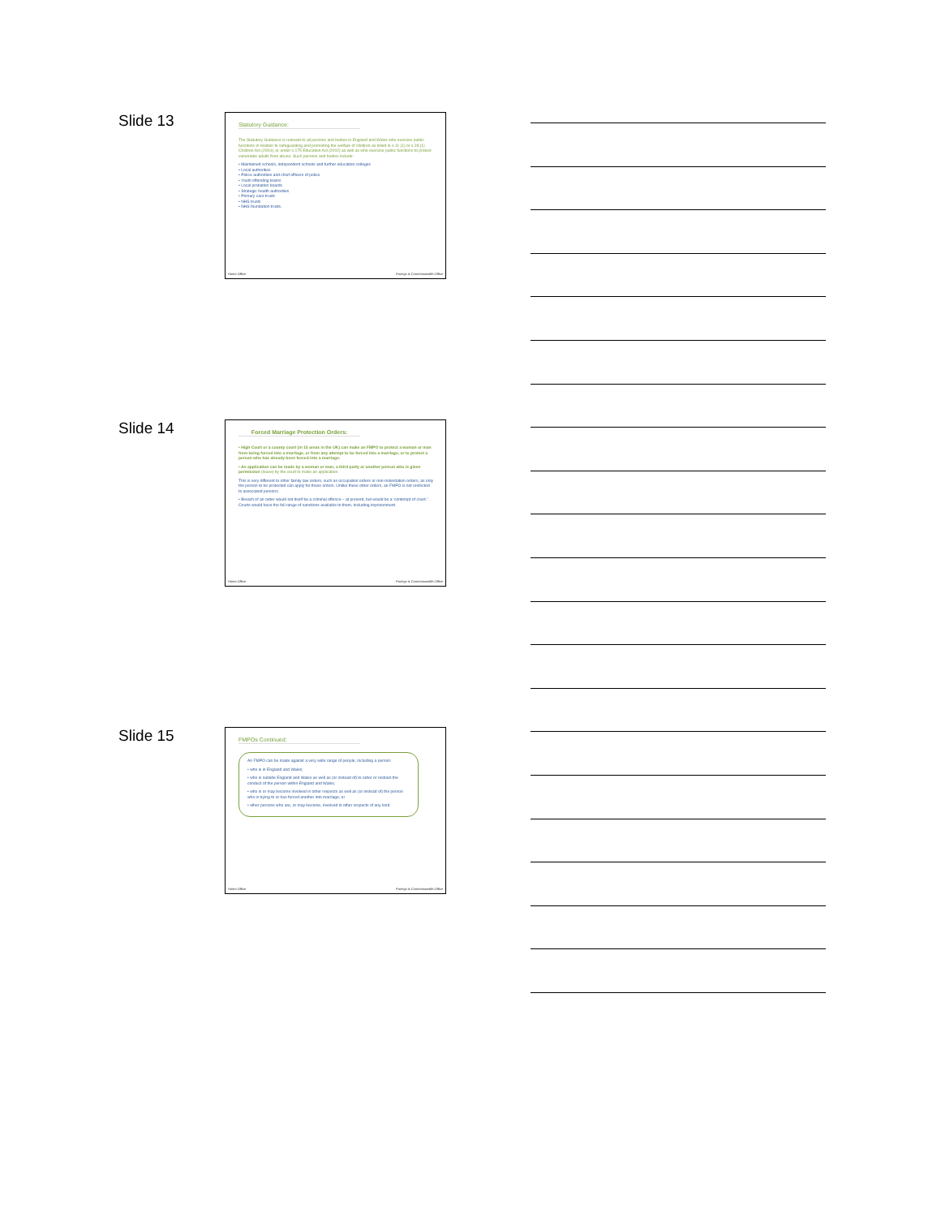Slide 13
Statutory Guidance:
The Statutory Guidance is relevant to all persons and bodies in England and Wales who exercise public functions in relation to safeguarding and promoting the welfare of children as listed in s.11 (1) or s.28 (1) Children Act (2004), or under s.175 Education Act (2002) as well as who exercise public functions to protect vulnerable adults from abuse. Such persons and bodies include:
• Maintained schools, independent schools and further education colleges
• Local authorities
• Police authorities and chief officers of police
• Youth offending teams
• Local probation boards
• Strategic health authorities
• Primary care trusts
• NHS trusts
• NHS foundation trusts.
Home Office Foreign & Commonwealth Office
Slide 14
Forced Marriage Protection Orders:
• High Court or a county court (in 15 areas in the UK) can make an FMPO to protect a woman or man from being forced into a marriage, or from any attempt to be forced into a marriage, or to protect a person who has already been forced into a marriage.
• An application can be made by a woman or man, a third party or another person who is given permission (leave) by the court to make an application.
This is very different to other family law orders, such as occupation orders or non-molestation orders, as only the person to be protected can apply for these orders. Unlike these other orders, an FMPO is not restricted to associated persons.
• Breach of an order would not itself be a criminal offence – at present, but would be a 'contempt of court.' Courts would have the full range of sanctions available to them, including imprisonment.
Home Office Foreign & Commonwealth Office
Slide 15
FMPOs Continued:
An FMPO can be made against a very wide range of people, including a person:
• who is in England and Wales;
• who is outside England and Wales as well as (or instead of) to order or restrain the conduct of the person within England and Wales;
• who is or may become involved in other respects as well as (or instead of) the person who is trying to or has forced another into marriage; or
• other persons who are, or may become, involved in other respects of any kind.
Home Office Foreign & Commonwealth Office